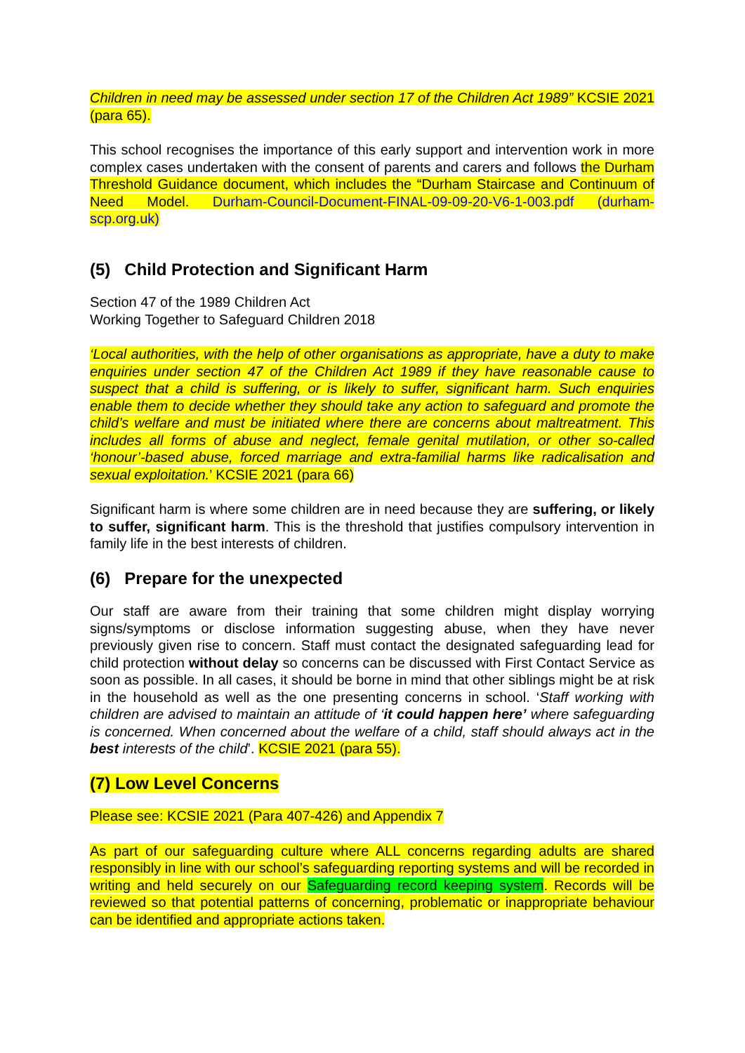Children in need may be assessed under section 17 of the Children Act 1989” KCSIE 2021 (para 65).
This school recognises the importance of this early support and intervention work in more complex cases undertaken with the consent of parents and carers and follows the Durham Threshold Guidance document, which includes the “Durham Staircase and Continuum of Need Model. Durham-Council-Document-FINAL-09-09-20-V6-1-003.pdf (durham-scp.org.uk)
(5) Child Protection and Significant Harm
Section 47 of the 1989 Children Act
Working Together to Safeguard Children 2018
‘Local authorities, with the help of other organisations as appropriate, have a duty to make enquiries under section 47 of the Children Act 1989 if they have reasonable cause to suspect that a child is suffering, or is likely to suffer, significant harm. Such enquiries enable them to decide whether they should take any action to safeguard and promote the child’s welfare and must be initiated where there are concerns about maltreatment. This includes all forms of abuse and neglect, female genital mutilation, or other so-called ‘honour’-based abuse, forced marriage and extra-familial harms like radicalisation and sexual exploitation.’ KCSIE 2021 (para 66)
Significant harm is where some children are in need because they are suffering, or likely to suffer, significant harm. This is the threshold that justifies compulsory intervention in family life in the best interests of children.
(6) Prepare for the unexpected
Our staff are aware from their training that some children might display worrying signs/symptoms or disclose information suggesting abuse, when they have never previously given rise to concern. Staff must contact the designated safeguarding lead for child protection without delay so concerns can be discussed with First Contact Service as soon as possible. In all cases, it should be borne in mind that other siblings might be at risk in the household as well as the one presenting concerns in school. ‘Staff working with children are advised to maintain an attitude of ‘it could happen here’ where safeguarding is concerned. When concerned about the welfare of a child, staff should always act in the best interests of the child’. KCSIE 2021 (para 55).
(7) Low Level Concerns
Please see: KCSIE 2021 (Para 407-426) and Appendix 7
As part of our safeguarding culture where ALL concerns regarding adults are shared responsibly in line with our school’s safeguarding reporting systems and will be recorded in writing and held securely on our Safeguarding record keeping system. Records will be reviewed so that potential patterns of concerning, problematic or inappropriate behaviour can be identified and appropriate actions taken.